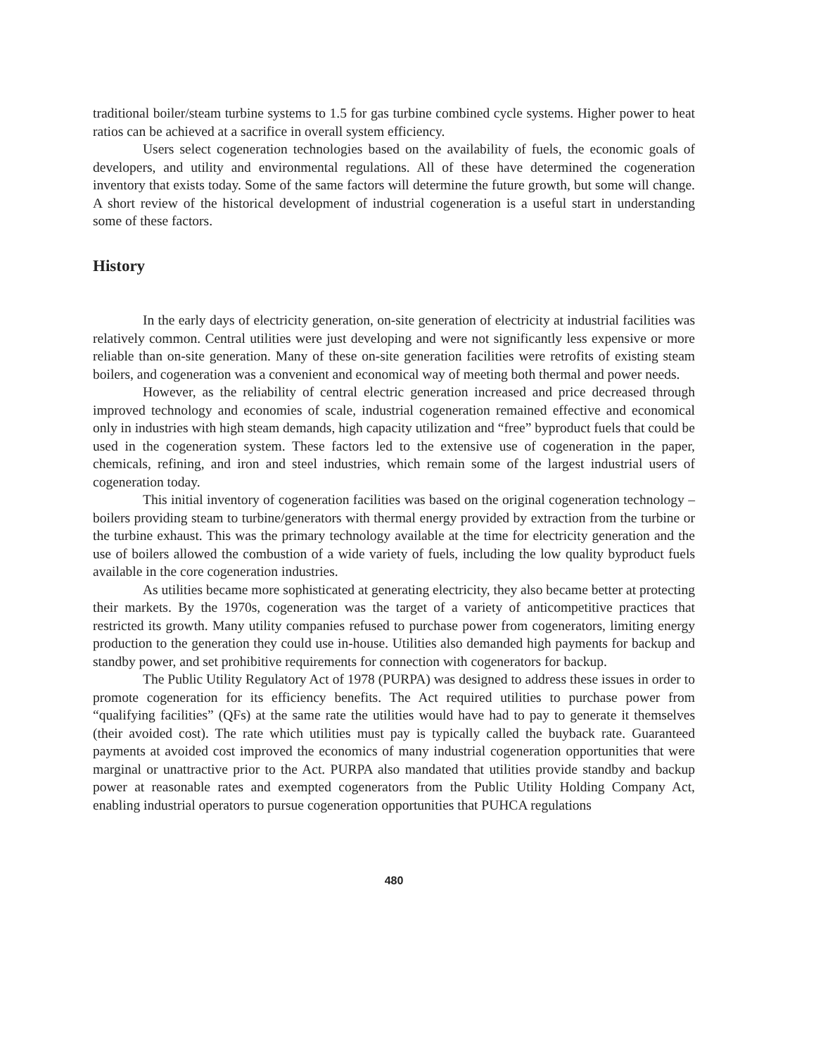traditional boiler/steam turbine systems to 1.5 for gas turbine combined cycle systems. Higher power to heat ratios can be achieved at a sacrifice in overall system efficiency.
Users select cogeneration technologies based on the availability of fuels, the economic goals of developers, and utility and environmental regulations. All of these have determined the cogeneration inventory that exists today. Some of the same factors will determine the future growth, but some will change. A short review of the historical development of industrial cogeneration is a useful start in understanding some of these factors.
History
In the early days of electricity generation, on-site generation of electricity at industrial facilities was relatively common. Central utilities were just developing and were not significantly less expensive or more reliable than on-site generation. Many of these on-site generation facilities were retrofits of existing steam boilers, and cogeneration was a convenient and economical way of meeting both thermal and power needs.
However, as the reliability of central electric generation increased and price decreased through improved technology and economies of scale, industrial cogeneration remained effective and economical only in industries with high steam demands, high capacity utilization and “free” byproduct fuels that could be used in the cogeneration system. These factors led to the extensive use of cogeneration in the paper, chemicals, refining, and iron and steel industries, which remain some of the largest industrial users of cogeneration today.
This initial inventory of cogeneration facilities was based on the original cogeneration technology – boilers providing steam to turbine/generators with thermal energy provided by extraction from the turbine or the turbine exhaust. This was the primary technology available at the time for electricity generation and the use of boilers allowed the combustion of a wide variety of fuels, including the low quality byproduct fuels available in the core cogeneration industries.
As utilities became more sophisticated at generating electricity, they also became better at protecting their markets. By the 1970s, cogeneration was the target of a variety of anticompetitive practices that restricted its growth. Many utility companies refused to purchase power from cogenerators, limiting energy production to the generation they could use in-house. Utilities also demanded high payments for backup and standby power, and set prohibitive requirements for connection with cogenerators for backup.
The Public Utility Regulatory Act of 1978 (PURPA) was designed to address these issues in order to promote cogeneration for its efficiency benefits. The Act required utilities to purchase power from “qualifying facilities” (QFs) at the same rate the utilities would have had to pay to generate it themselves (their avoided cost). The rate which utilities must pay is typically called the buyback rate. Guaranteed payments at avoided cost improved the economics of many industrial cogeneration opportunities that were marginal or unattractive prior to the Act. PURPA also mandated that utilities provide standby and backup power at reasonable rates and exempted cogenerators from the Public Utility Holding Company Act, enabling industrial operators to pursue cogeneration opportunities that PUHCA regulations
480